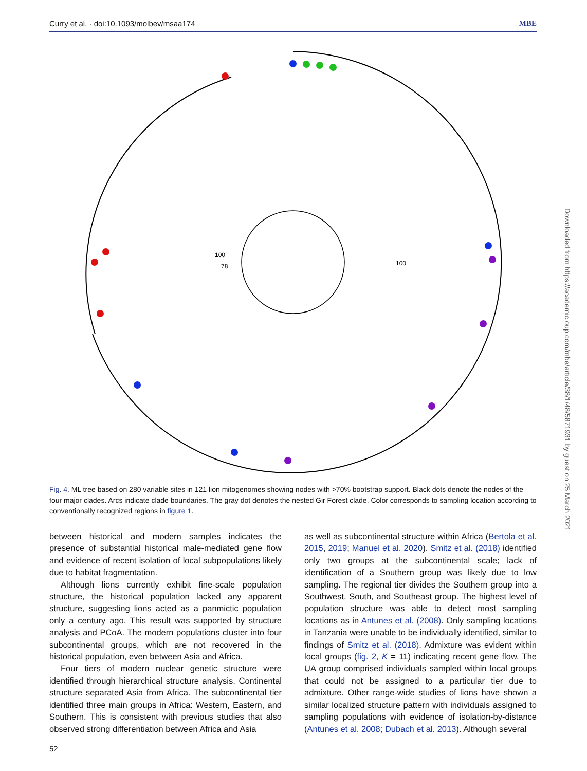Curry et al. · doi:10.1093/molbev/msaa174 MBE
100
78
100
Fig. 4. ML tree based on 280 variable sites in 121 lion mitogenomes showing nodes with >70% bootstrap support. Black dots denote the nodes of the four major clades. Arcs indicate clade boundaries. The gray dot denotes the nested Gir Forest clade. Color corresponds to sampling location according to conventionally recognized regions in figure 1.
between historical and modern samples indicates the presence of substantial historical male-mediated gene flow and evidence of recent isolation of local subpopulations likely due to habitat fragmentation.
Although lions currently exhibit fine-scale population structure, the historical population lacked any apparent structure, suggesting lions acted as a panmictic population only a century ago. This result was supported by structure analysis and PCoA. The modern populations cluster into four subcontinental groups, which are not recovered in the historical population, even between Asia and Africa.
Four tiers of modern nuclear genetic structure were identified through hierarchical structure analysis. Continental structure separated Asia from Africa. The subcontinental tier identified three main groups in Africa: Western, Eastern, and Southern. This is consistent with previous studies that also observed strong differentiation between Africa and Asia
as well as subcontinental structure within Africa (Bertola et al. 2015, 2019; Manuel et al. 2020). Smitz et al. (2018) identified only two groups at the subcontinental scale; lack of identification of a Southern group was likely due to low sampling. The regional tier divides the Southern group into a Southwest, South, and Southeast group. The highest level of population structure was able to detect most sampling locations as in Antunes et al. (2008). Only sampling locations in Tanzania were unable to be individually identified, similar to findings of Smitz et al. (2018). Admixture was evident within local groups (fig. 2, K = 11) indicating recent gene flow. The UA group comprised individuals sampled within local groups that could not be assigned to a particular tier due to admixture. Other range-wide studies of lions have shown a similar localized structure pattern with individuals assigned to sampling populations with evidence of isolation-by-distance (Antunes et al. 2008; Dubach et al. 2013). Although several
52
Downloaded from https://academic.oup.com/mbe/article/38/1/48/5871931 by guest on 25 March 2021